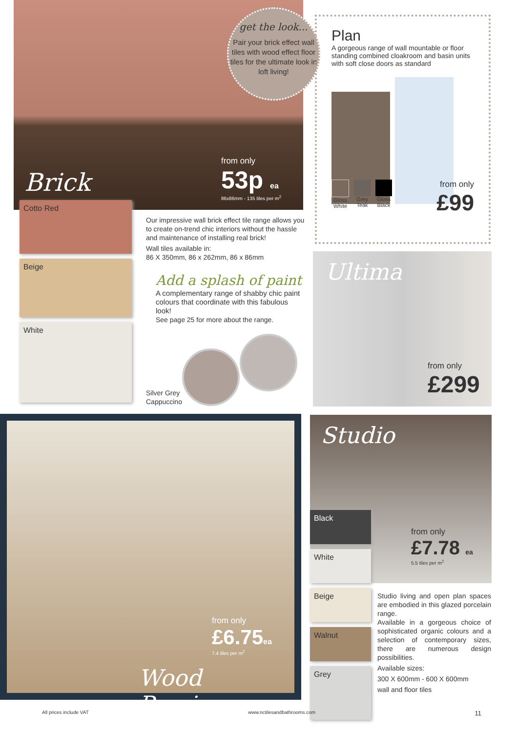Brick
from only
53p ea
86x86mm - 135 tiles per m<sup>2</sup>
get the look...
Pair your brick effect wall tiles with wood effect floor tiles for the ultimate look in loft living!
Cotto Red
Beige
White
Our impressive wall brick effect tile range allows you to create on-trend chic interiors without the hassle and maintenance of installing real brick!
Wall tiles available in:
86 X 350mm, 86 x 262mm, 86 x 86mm
Add a splash of paint
A complementary range of shabby chic paint colours that coordinate with this fabulous look!
See page 25 for more about the range.
Silver Grey
Cappuccino
Plan
A gorgeous range of wall mountable or floor standing combined cloakroom and basin units with soft close doors as standard
Gloss
White
Grey
Teak
Gloss
Black
from only
£99
Ultima
from only
£299
from only
£6.75ea
7.4 tiles per m<sup>2</sup>
Wood Passion
Studio
from only
£7.78 ea
5.5 tiles per m<sup>2</sup>
Black
White
Beige
Walnut
Grey
Studio living and open plan spaces are embodied in this glazed porcelain range.
Available in a gorgeous choice of sophisticated organic colours and a selection of contemporary sizes, there are numerous design possibilities.
Available sizes:
300 X 600mm - 600 X 600mm
wall and floor tiles
All prices include VAT www.nctilesandbathrooms.com 11